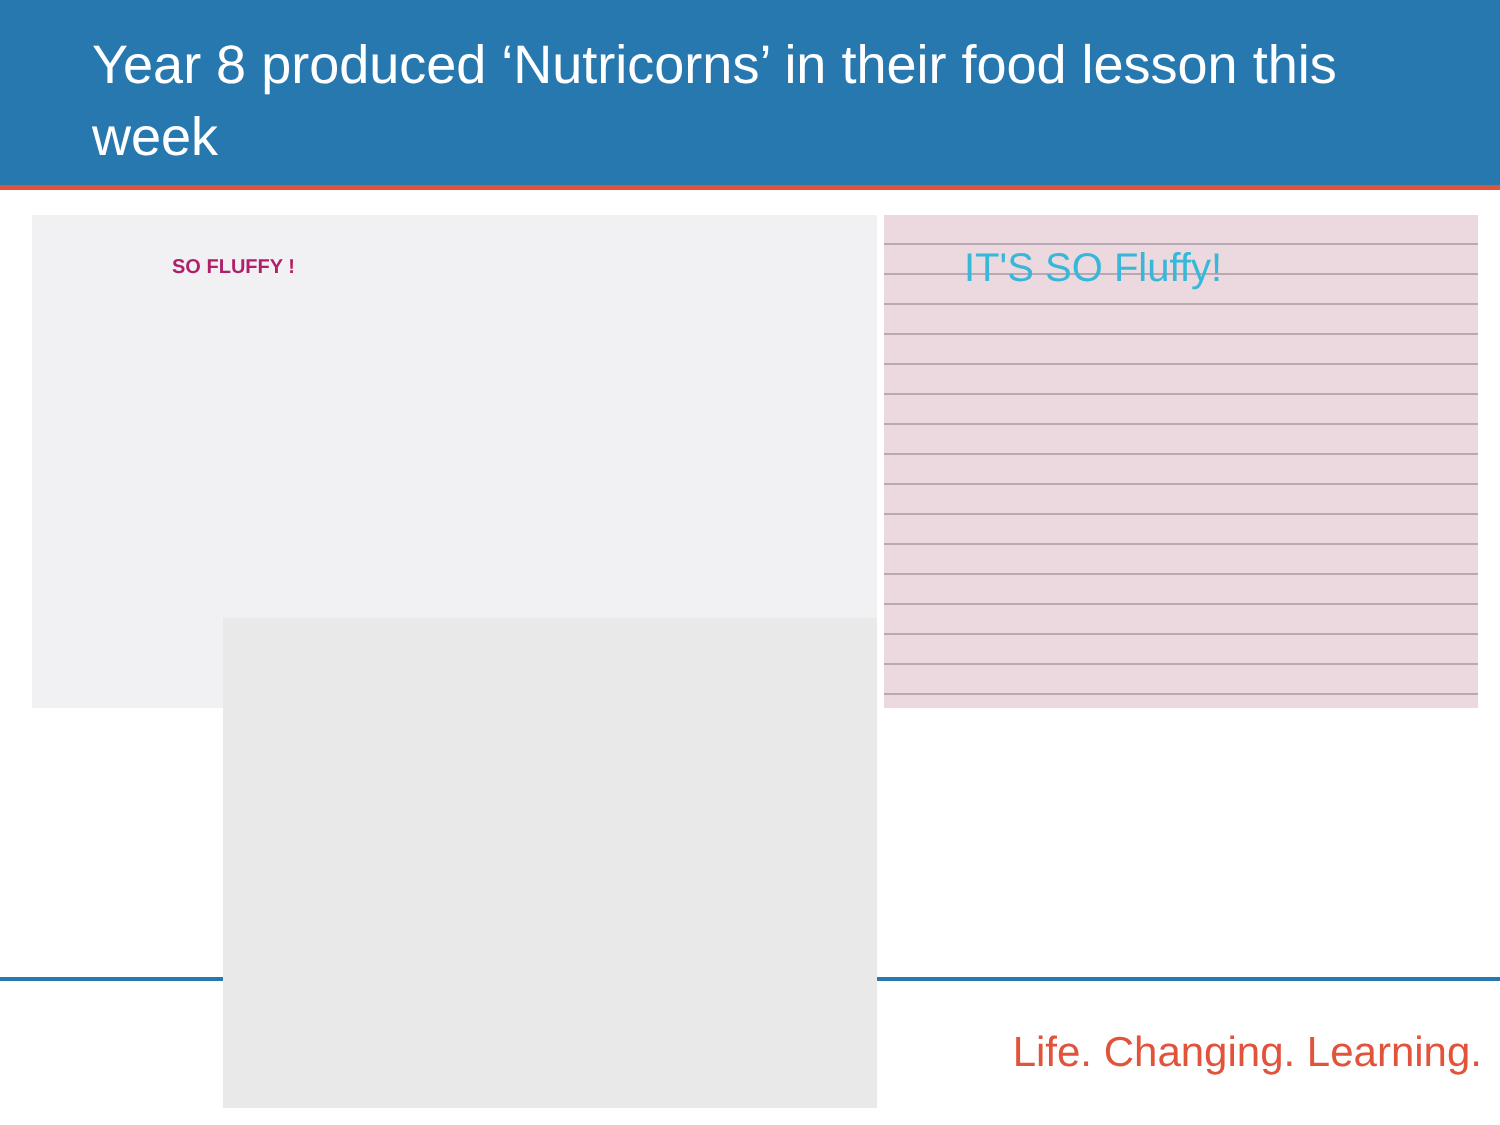Year 8 produced ‘Nutricorns’ in their food lesson this week
SO FLUFFY ! IT'S SO Fluffy!
Life. Changing. Learning.